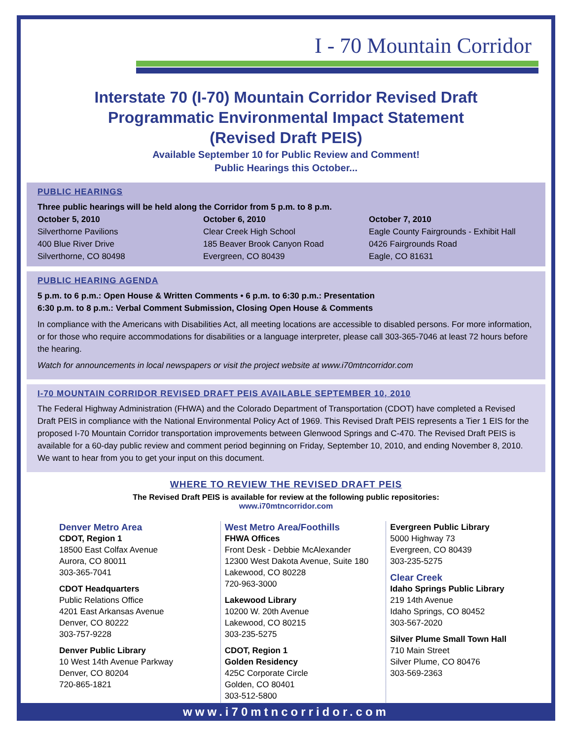I - 70 Mountain Corridor
Interstate 70 (I-70) Mountain Corridor Revised Draft
Programmatic Environmental Impact Statement
(Revised Draft PEIS)
Available September 10 for Public Review and Comment!
Public Hearings this October...
PUBLIC HEARINGS
Three public hearings will be held along the Corridor from 5 p.m. to 8 p.m.
October 5, 2010
Silverthorne Pavilions
400 Blue River Drive
Silverthorne, CO 80498
October 6, 2010
Clear Creek High School
185 Beaver Brook Canyon Road
Evergreen, CO 80439
October 7, 2010
Eagle County Fairgrounds - Exhibit Hall
0426 Fairgrounds Road
Eagle, CO 81631
PUBLIC HEARING AGENDA
5 p.m. to 6 p.m.: Open House & Written Comments • 6 p.m. to 6:30 p.m.: Presentation
6:30 p.m. to 8 p.m.: Verbal Comment Submission, Closing Open House & Comments
In compliance with the Americans with Disabilities Act, all meeting locations are accessible to disabled persons. For more information, or for those who require accommodations for disabilities or a language interpreter, please call 303-365-7046 at least 72 hours before the hearing.
Watch for announcements in local newspapers or visit the project website at www.i70mtncorridor.com
I-70 MOUNTAIN CORRIDOR REVISED DRAFT PEIS AVAILABLE SEPTEMBER 10, 2010
The Federal Highway Administration (FHWA) and the Colorado Department of Transportation (CDOT) have completed a Revised Draft PEIS in compliance with the National Environmental Policy Act of 1969. This Revised Draft PEIS represents a Tier 1 EIS for the proposed I-70 Mountain Corridor transportation improvements between Glenwood Springs and C-470. The Revised Draft PEIS is available for a 60-day public review and comment period beginning on Friday, September 10, 2010, and ending November 8, 2010. We want to hear from you to get your input on this document.
WHERE TO REVIEW THE REVISED DRAFT PEIS
The Revised Draft PEIS is available for review at the following public repositories:
www.i70mtncorridor.com
Denver Metro Area
CDOT, Region 1
18500 East Colfax Avenue
Aurora, CO 80011
303-365-7041
CDOT Headquarters
Public Relations Office
4201 East Arkansas Avenue
Denver, CO 80222
303-757-9228
Denver Public Library
10 West 14th Avenue Parkway
Denver, CO 80204
720-865-1821
West Metro Area/Foothills
FHWA Offices
Front Desk - Debbie McAlexander
12300 West Dakota Avenue, Suite 180
Lakewood, CO 80228
720-963-3000
Lakewood Library
10200 W. 20th Avenue
Lakewood, CO 80215
303-235-5275
CDOT, Region 1
Golden Residency
425C Corporate Circle
Golden, CO 80401
303-512-5800
Evergreen Public Library
5000 Highway 73
Evergreen, CO 80439
303-235-5275
Clear Creek
Idaho Springs Public Library
219 14th Avenue
Idaho Springs, CO 80452
303-567-2020
Silver Plume Small Town Hall
710 Main Street
Silver Plume, CO 80476
303-569-2363
www.i70mtncorridor.com